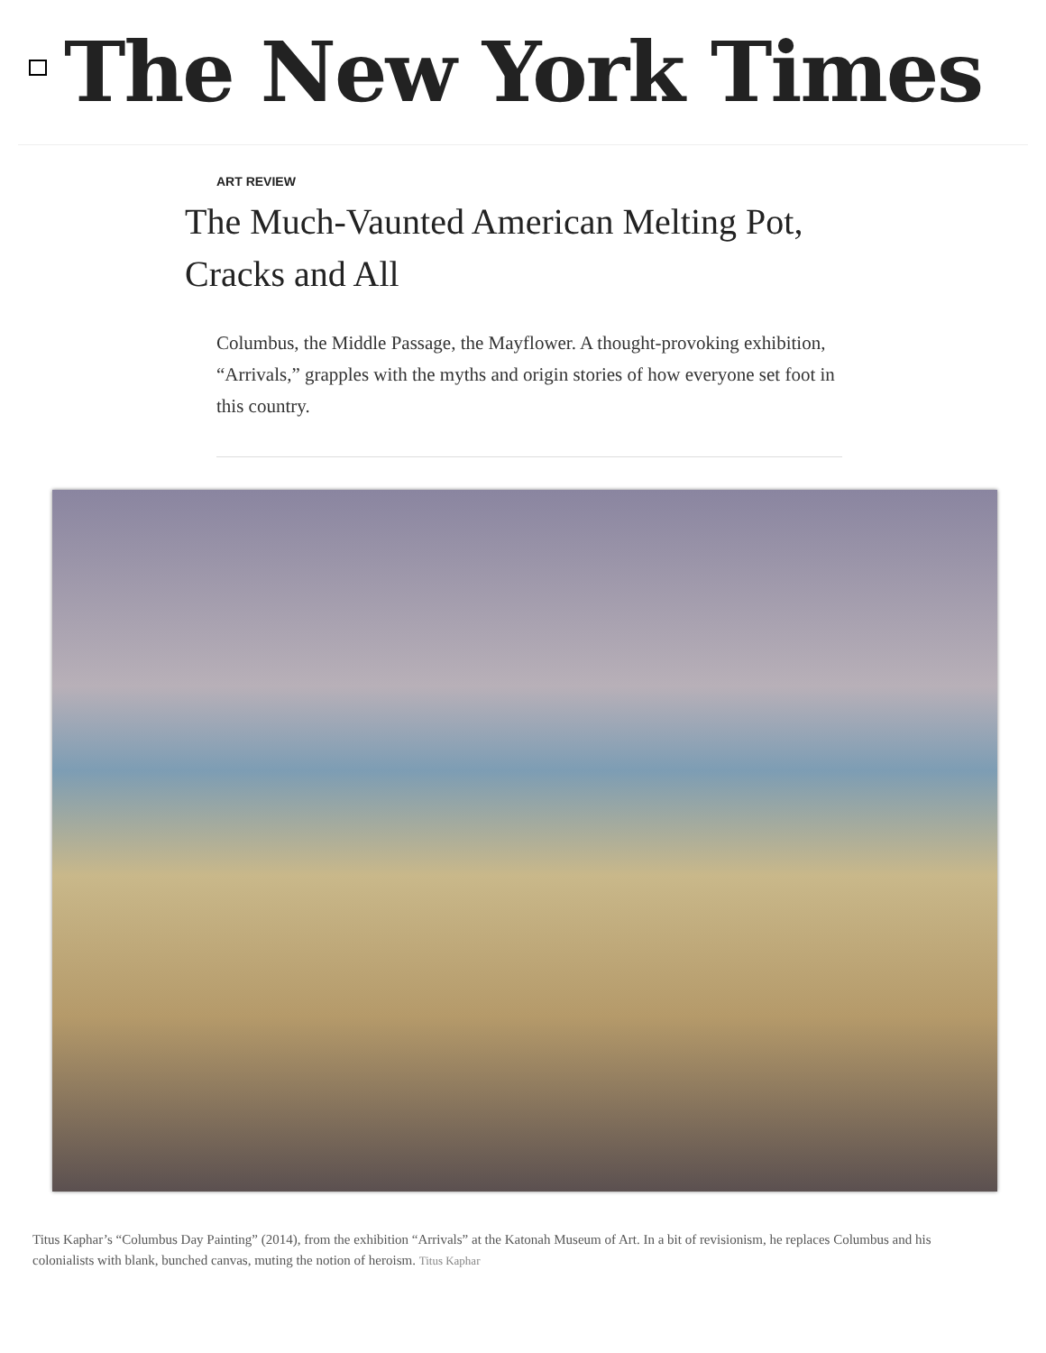The New York Times
ART REVIEW
The Much-Vaunted American Melting Pot, Cracks and All
Columbus, the Middle Passage, the Mayflower. A thought-provoking exhibition, “Arrivals,” grapples with the myths and origin stories of how everyone set foot in this country.
Titus Kaphar’s “Columbus Day Painting” (2014), from the exhibition “Arrivals” at the Katonah Museum of Art. In a bit of revisionism, he replaces Columbus and his colonialists with blank, bunched canvas, muting the notion of heroism. Titus Kaphar